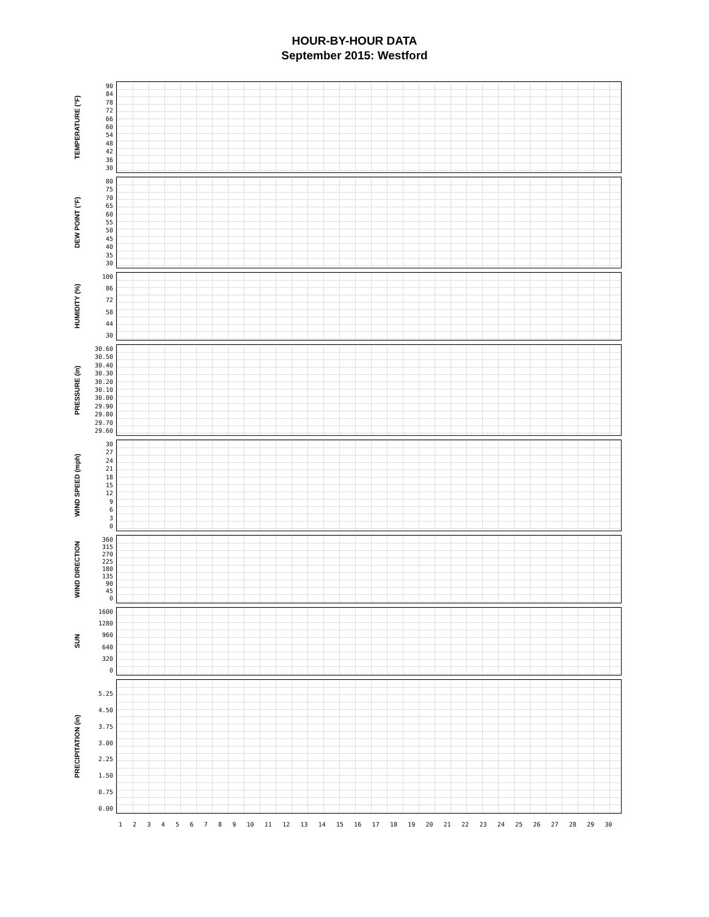HOUR-BY-HOUR DATA
September 2015: Westford
TEMPERATURE (°F)
90
84
78
72
66
60
54
48
42
36
30
DEW POINT (°F)
80
75
70
65
60
55
50
45
40
35
30
HUMIDITY (%)
100
86
72
58
44
30
PRESSURE (in)
30.60
30.50
30.40
30.30
30.20
30.10
30.00
29.90
29.80
29.70
29.60
WIND SPEED (mph)
30
27
24
21
18
15
12
9
6
3
0
WIND DIRECTION
360
315
270
225
180
135
90
45
0
SUN
1600
1280
960
640
320
0
PRECIPITATION (in)
5.25
4.50
3.75
3.00
2.25
1.50
0.75
0.00
1 2 3 4 5 6 7 8 9 10 11 12 13 14 15 16 17 18 19 20 21 22 23 24 25 26 27 28 29 30